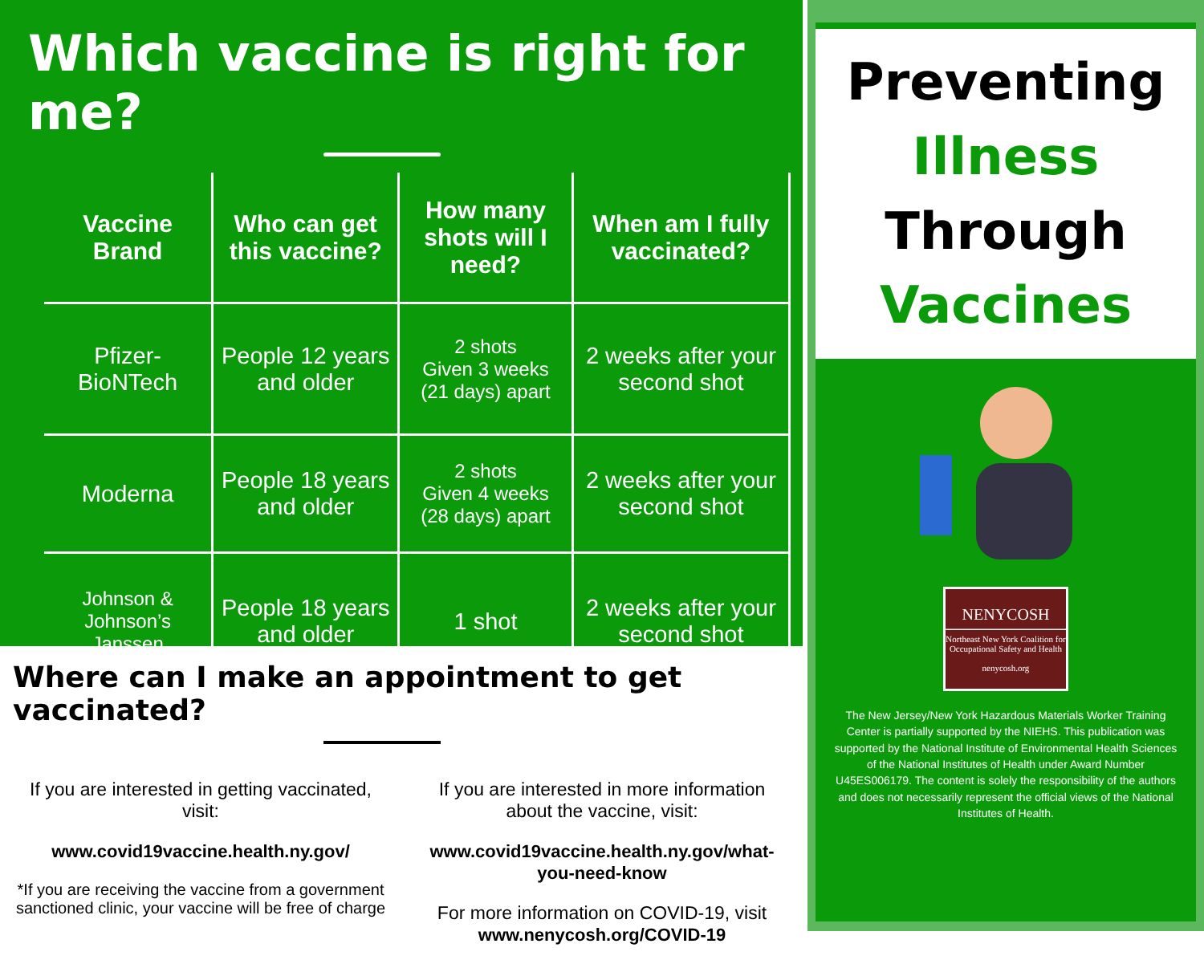Which vaccine is right for me?
| Vaccine Brand | Who can get this vaccine? | How many shots will I need? | When am I fully vaccinated? |
| --- | --- | --- | --- |
| Pfizer-BioNTech | People 12 years and older | 2 shots Given 3 weeks (21 days) apart | 2 weeks after your second shot |
| Moderna | People 18 years and older | 2 shots Given 4 weeks (28 days) apart | 2 weeks after your second shot |
| Johnson & Johnson’s Janssen | People 18 years and older | 1 shot | 2 weeks after your second shot |
Where can I make an appointment to get vaccinated?
If you are interested in getting vaccinated, visit:
www.covid19vaccine.health.ny.gov/
*If you are receiving the vaccine from a government sanctioned clinic, your vaccine will be free of charge
If you are interested in more information about the vaccine, visit:
www.covid19vaccine.health.ny.gov/what-you-need-know
For more information on COVID-19, visit www.nenycosh.org/COVID-19
Preventing
Illness
Through
Vaccines
NENYCOSH
Northeast New York Coalition for Occupational Safety and Health
nenycosh.org
The New Jersey/New York Hazardous Materials Worker Training Center is partially supported by the NIEHS. This publication was supported by the National Institute of Environmental Health Sciences of the National Institutes of Health under Award Number U45ES006179. The content is solely the responsibility of the authors and does not necessarily represent the official views of the National Institutes of Health.